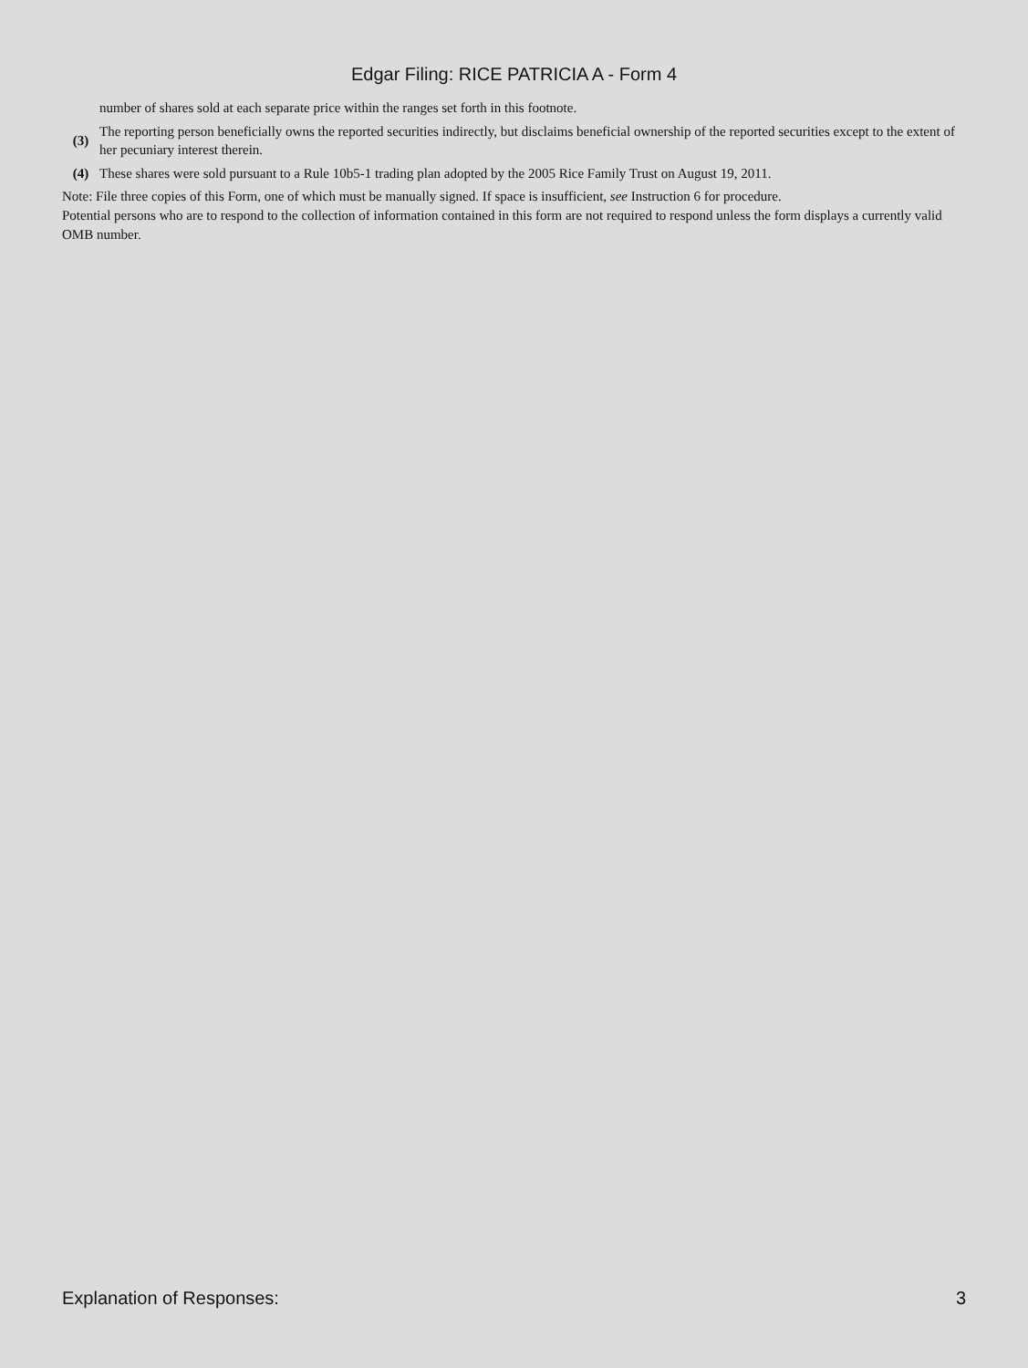Edgar Filing: RICE PATRICIA A - Form 4
| | number of shares sold at each separate price within the ranges set forth in this footnote. |
| (3) | The reporting person beneficially owns the reported securities indirectly, but disclaims beneficial ownership of the reported securities except to the extent of her pecuniary interest therein. |
| (4) | These shares were sold pursuant to a Rule 10b5-1 trading plan adopted by the 2005 Rice Family Trust on August 19, 2011. |
Note: File three copies of this Form, one of which must be manually signed. If space is insufficient, see Instruction 6 for procedure.
Potential persons who are to respond to the collection of information contained in this form are not required to respond unless the form displays a currently valid OMB number.
Explanation of Responses: 3